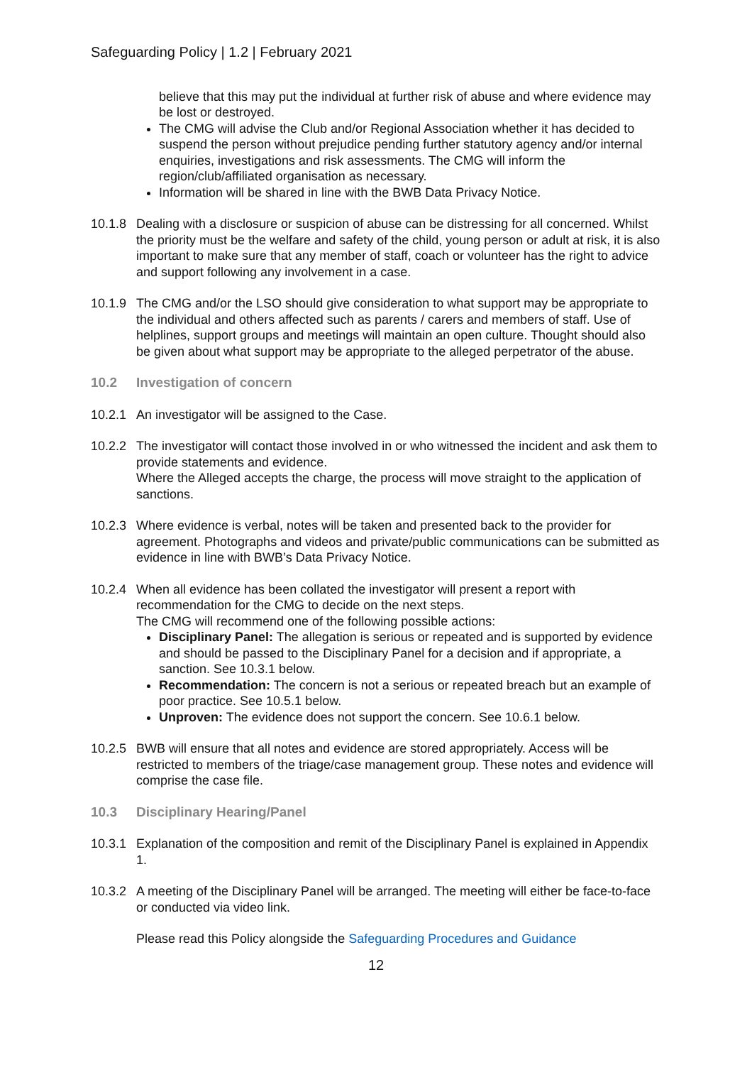Safeguarding Policy | 1.2 | February 2021
believe that this may put the individual at further risk of abuse and where evidence may be lost or destroyed.
The CMG will advise the Club and/or Regional Association whether it has decided to suspend the person without prejudice pending further statutory agency and/or internal enquiries, investigations and risk assessments. The CMG will inform the region/club/affiliated organisation as necessary.
Information will be shared in line with the BWB Data Privacy Notice.
10.1.8
Dealing with a disclosure or suspicion of abuse can be distressing for all concerned. Whilst the priority must be the welfare and safety of the child, young person or adult at risk, it is also important to make sure that any member of staff, coach or volunteer has the right to advice and support following any involvement in a case.
10.1.9
The CMG and/or the LSO should give consideration to what support may be appropriate to the individual and others affected such as parents / carers and members of staff. Use of helplines, support groups and meetings will maintain an open culture. Thought should also be given about what support may be appropriate to the alleged perpetrator of the abuse.
10.2 Investigation of concern
10.2.1
An investigator will be assigned to the Case.
10.2.2
The investigator will contact those involved in or who witnessed the incident and ask them to provide statements and evidence.
Where the Alleged accepts the charge, the process will move straight to the application of sanctions.
10.2.3
Where evidence is verbal, notes will be taken and presented back to the provider for agreement. Photographs and videos and private/public communications can be submitted as evidence in line with BWB’s Data Privacy Notice.
10.2.4
When all evidence has been collated the investigator will present a report with recommendation for the CMG to decide on the next steps.
The CMG will recommend one of the following possible actions:
Disciplinary Panel: The allegation is serious or repeated and is supported by evidence and should be passed to the Disciplinary Panel for a decision and if appropriate, a sanction. See 10.3.1 below.
Recommendation: The concern is not a serious or repeated breach but an example of poor practice. See 10.5.1 below.
Unproven: The evidence does not support the concern. See 10.6.1 below.
10.2.5
BWB will ensure that all notes and evidence are stored appropriately. Access will be restricted to members of the triage/case management group. These notes and evidence will comprise the case file.
10.3 Disciplinary Hearing/Panel
10.3.1
Explanation of the composition and remit of the Disciplinary Panel is explained in Appendix 1.
10.3.2
A meeting of the Disciplinary Panel will be arranged. The meeting will either be face-to-face or conducted via video link.
Please read this Policy alongside the Safeguarding Procedures and Guidance
12